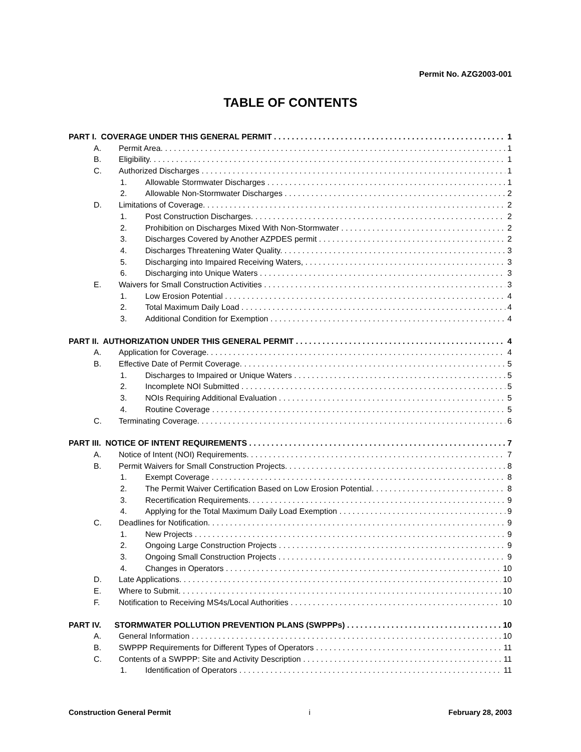Permit No. AZG2003-001
TABLE OF CONTENTS
PART I. COVERAGE UNDER THIS GENERAL PERMIT 1
A. Permit Area. 1
B. Eligibility. 1
C. Authorized Discharges 1
1. Allowable Stormwater Discharges 1
2. Allowable Non-Stormwater Discharges 2
D. Limitations of Coverage. 2
1. Post Construction Discharges. 2
2. Prohibition on Discharges Mixed With Non-Stormwater 2
3. Discharges Covered by Another AZPDES permit 2
4. Discharges Threatening Water Quality. 3
5. Discharging into Impaired Receiving Waters, 3
6. Discharging into Unique Waters 3
E. Waivers for Small Construction Activities 3
1. Low Erosion Potential 4
2. Total Maximum Daily Load 4
3. Additional Condition for Exemption 4
PART II. AUTHORIZATION UNDER THIS GENERAL PERMIT 4
A. Application for Coverage. 4
B. Effective Date of Permit Coverage. 5
1. Discharges to Impaired or Unique Waters 5
2. Incomplete NOI Submitted 5
3. NOIs Requiring Additional Evaluation 5
4. Routine Coverage 5
C. Terminating Coverage. 6
PART III. NOTICE OF INTENT REQUIREMENTS 7
A. Notice of Intent (NOI) Requirements. 7
B. Permit Waivers for Small Construction Projects. 8
1. Exempt Coverage 8
2. The Permit Waiver Certification Based on Low Erosion Potential. 8
3. Recertification Requirements. 9
4. Applying for the Total Maximum Daily Load Exemption 9
C. Deadlines for Notification. 9
1. New Projects 9
2. Ongoing Large Construction Projects 9
3. Ongoing Small Construction Projects 9
4. Changes in Operators 10
D. Late Applications. 10
E. Where to Submit. 10
F. Notification to Receiving MS4s/Local Authorities 10
PART IV. STORMWATER POLLUTION PREVENTION PLANS (SWPPPs) 10
A. General Information 10
B. SWPPP Requirements for Different Types of Operators 11
C. Contents of a SWPPP: Site and Activity Description 11
1. Identification of Operators 11
Construction General Permit i February 28, 2003